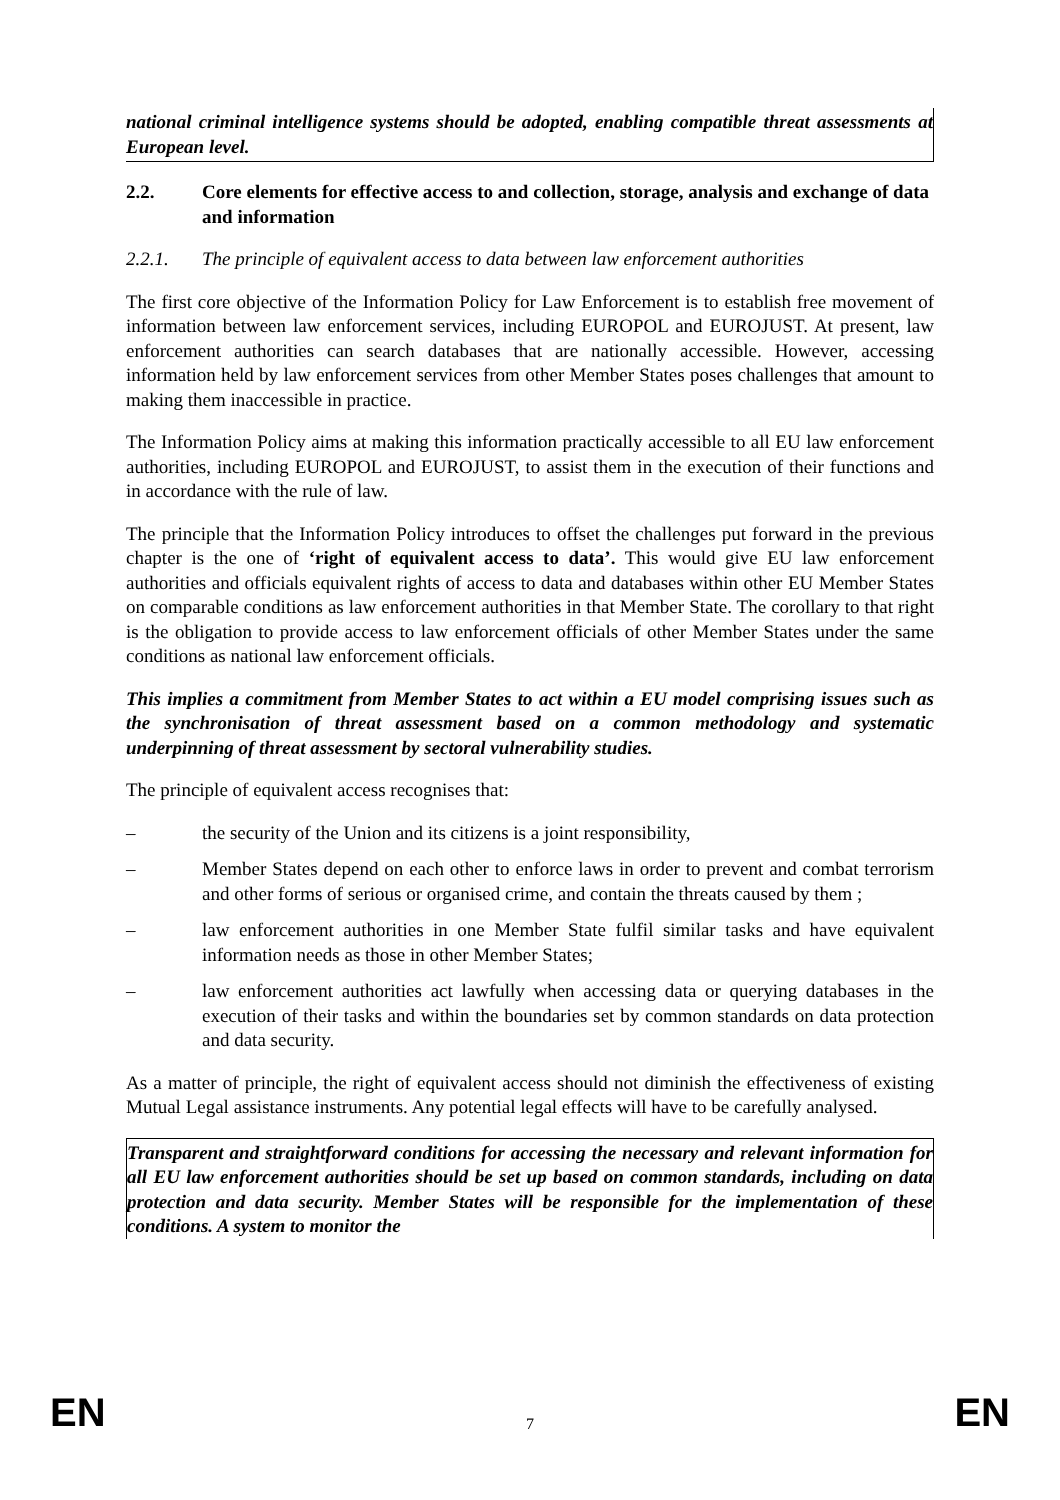national criminal intelligence systems should be adopted, enabling compatible threat assessments at European level.
2.2. Core elements for effective access to and collection, storage, analysis and exchange of data and information
2.2.1. The principle of equivalent access to data between law enforcement authorities
The first core objective of the Information Policy for Law Enforcement is to establish free movement of information between law enforcement services, including EUROPOL and EUROJUST. At present, law enforcement authorities can search databases that are nationally accessible. However, accessing information held by law enforcement services from other Member States poses challenges that amount to making them inaccessible in practice.
The Information Policy aims at making this information practically accessible to all EU law enforcement authorities, including EUROPOL and EUROJUST, to assist them in the execution of their functions and in accordance with the rule of law.
The principle that the Information Policy introduces to offset the challenges put forward in the previous chapter is the one of ‘right of equivalent access to data’. This would give EU law enforcement authorities and officials equivalent rights of access to data and databases within other EU Member States on comparable conditions as law enforcement authorities in that Member State. The corollary to that right is the obligation to provide access to law enforcement officials of other Member States under the same conditions as national law enforcement officials.
This implies a commitment from Member States to act within a EU model comprising issues such as the synchronisation of threat assessment based on a common methodology and systematic underpinning of threat assessment by sectoral vulnerability studies.
The principle of equivalent access recognises that:
– the security of the Union and its citizens is a joint responsibility,
– Member States depend on each other to enforce laws in order to prevent and combat terrorism and other forms of serious or organised crime, and contain the threats caused by them ;
– law enforcement authorities in one Member State fulfil similar tasks and have equivalent information needs as those in other Member States;
– law enforcement authorities act lawfully when accessing data or querying databases in the execution of their tasks and within the boundaries set by common standards on data protection and data security.
As a matter of principle, the right of equivalent access should not diminish the effectiveness of existing Mutual Legal assistance instruments. Any potential legal effects will have to be carefully analysed.
Transparent and straightforward conditions for accessing the necessary and relevant information for all EU law enforcement authorities should be set up based on common standards, including on data protection and data security. Member States will be responsible for the implementation of these conditions. A system to monitor the
EN 7 EN